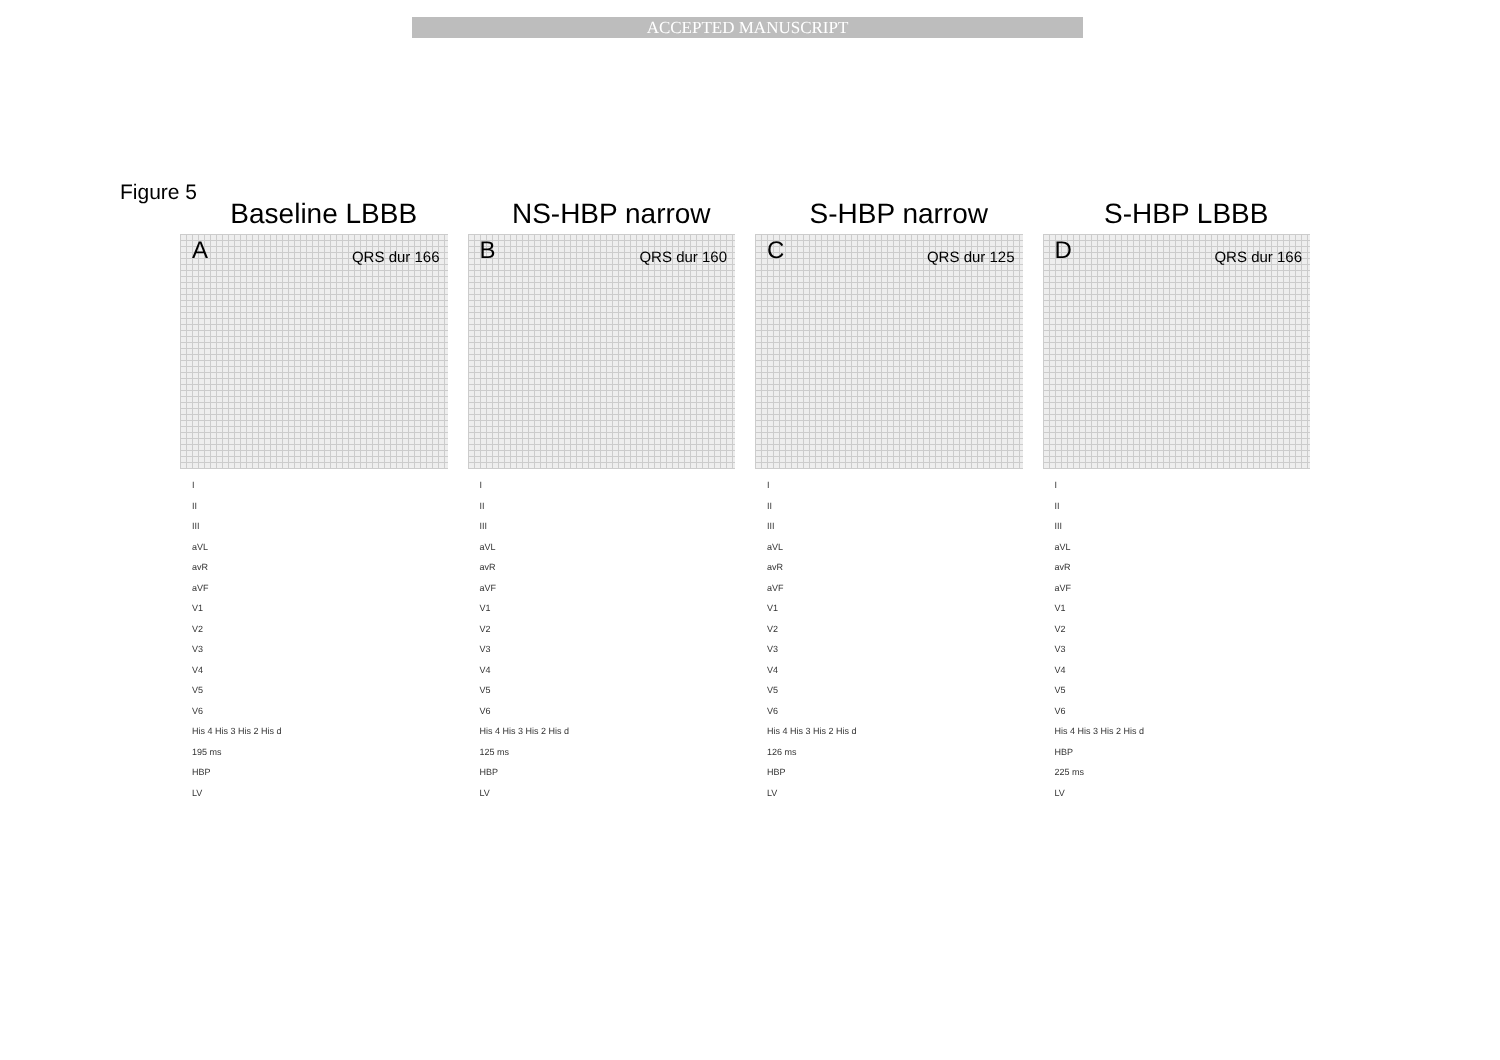ACCEPTED MANUSCRIPT
Figure 5
Baseline LBBB
A QRS dur 166
I
II
III
aVL
avR
aVF
V1
V2
V3
V4
V5
V6
His 4 His 3 His 2 His d
195 ms
HBP
LV
NS-HBP narrow
B QRS dur 160
I
II
III
aVL
avR
aVF
V1
V2
V3
V4
V5
V6
His 4 His 3 His 2 His d
125 ms
HBP
LV
S-HBP narrow
C QRS dur 125
I
II
III
aVL
avR
aVF
V1
V2
V3
V4
V5
V6
His 4 His 3 His 2 His d
126 ms
HBP
LV
S-HBP LBBB
D QRS dur 166
I
II
III
aVL
avR
aVF
V1
V2
V3
V4
V5
V6
His 4 His 3 His 2 His d
HBP
225 ms
LV